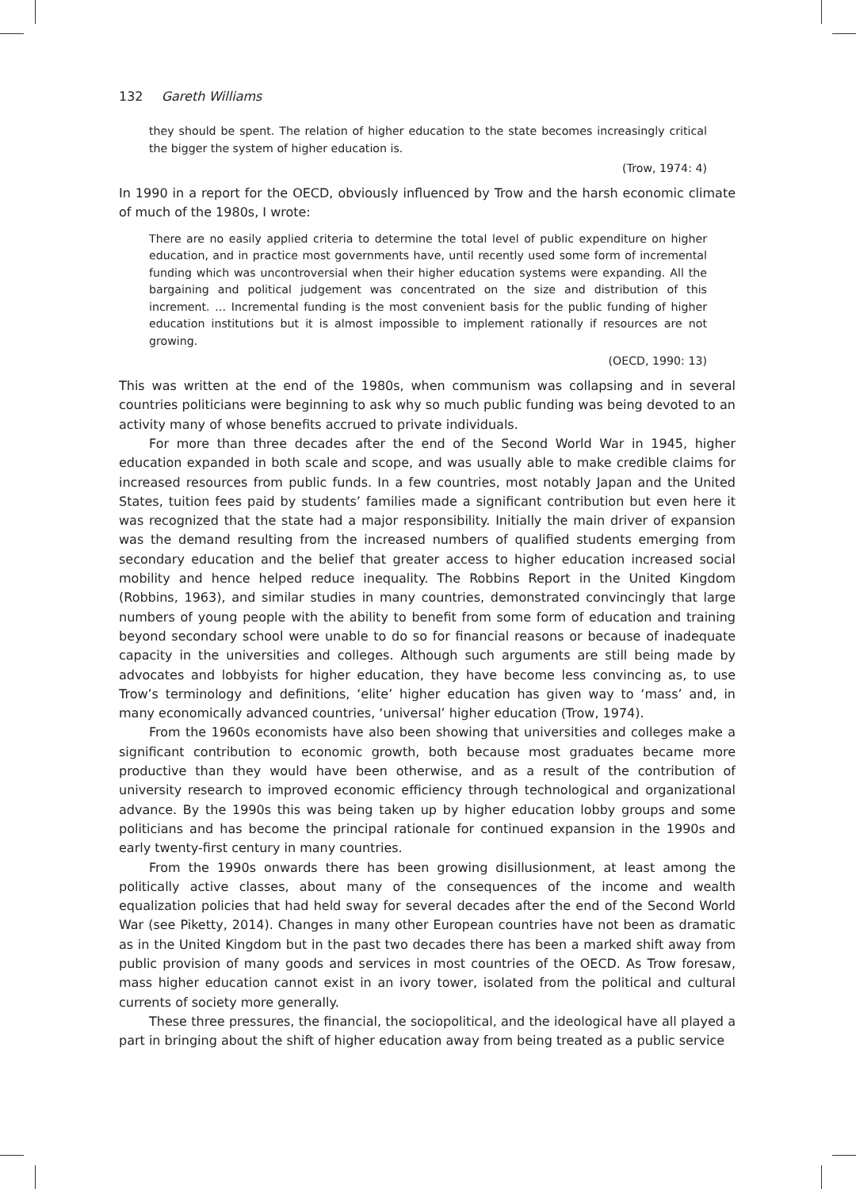132 Gareth Williams
they should be spent. The relation of higher education to the state becomes increasingly critical the bigger the system of higher education is.
(Trow, 1974: 4)
In 1990 in a report for the OECD, obviously influenced by Trow and the harsh economic climate of much of the 1980s, I wrote:
There are no easily applied criteria to determine the total level of public expenditure on higher education, and in practice most governments have, until recently used some form of incremental funding which was uncontroversial when their higher education systems were expanding. All the bargaining and political judgement was concentrated on the size and distribution of this increment. … Incremental funding is the most convenient basis for the public funding of higher education institutions but it is almost impossible to implement rationally if resources are not growing.
(OECD, 1990: 13)
This was written at the end of the 1980s, when communism was collapsing and in several countries politicians were beginning to ask why so much public funding was being devoted to an activity many of whose benefits accrued to private individuals.
For more than three decades after the end of the Second World War in 1945, higher education expanded in both scale and scope, and was usually able to make credible claims for increased resources from public funds. In a few countries, most notably Japan and the United States, tuition fees paid by students’ families made a significant contribution but even here it was recognized that the state had a major responsibility. Initially the main driver of expansion was the demand resulting from the increased numbers of qualified students emerging from secondary education and the belief that greater access to higher education increased social mobility and hence helped reduce inequality. The Robbins Report in the United Kingdom (Robbins, 1963), and similar studies in many countries, demonstrated convincingly that large numbers of young people with the ability to benefit from some form of education and training beyond secondary school were unable to do so for financial reasons or because of inadequate capacity in the universities and colleges. Although such arguments are still being made by advocates and lobbyists for higher education, they have become less convincing as, to use Trow’s terminology and definitions, ‘elite’ higher education has given way to ‘mass’ and, in many economically advanced countries, ‘universal’ higher education (Trow, 1974).
From the 1960s economists have also been showing that universities and colleges make a significant contribution to economic growth, both because most graduates became more productive than they would have been otherwise, and as a result of the contribution of university research to improved economic efficiency through technological and organizational advance. By the 1990s this was being taken up by higher education lobby groups and some politicians and has become the principal rationale for continued expansion in the 1990s and early twenty-first century in many countries.
From the 1990s onwards there has been growing disillusionment, at least among the politically active classes, about many of the consequences of the income and wealth equalization policies that had held sway for several decades after the end of the Second World War (see Piketty, 2014). Changes in many other European countries have not been as dramatic as in the United Kingdom but in the past two decades there has been a marked shift away from public provision of many goods and services in most countries of the OECD. As Trow foresaw, mass higher education cannot exist in an ivory tower, isolated from the political and cultural currents of society more generally.
These three pressures, the financial, the sociopolitical, and the ideological have all played a part in bringing about the shift of higher education away from being treated as a public service